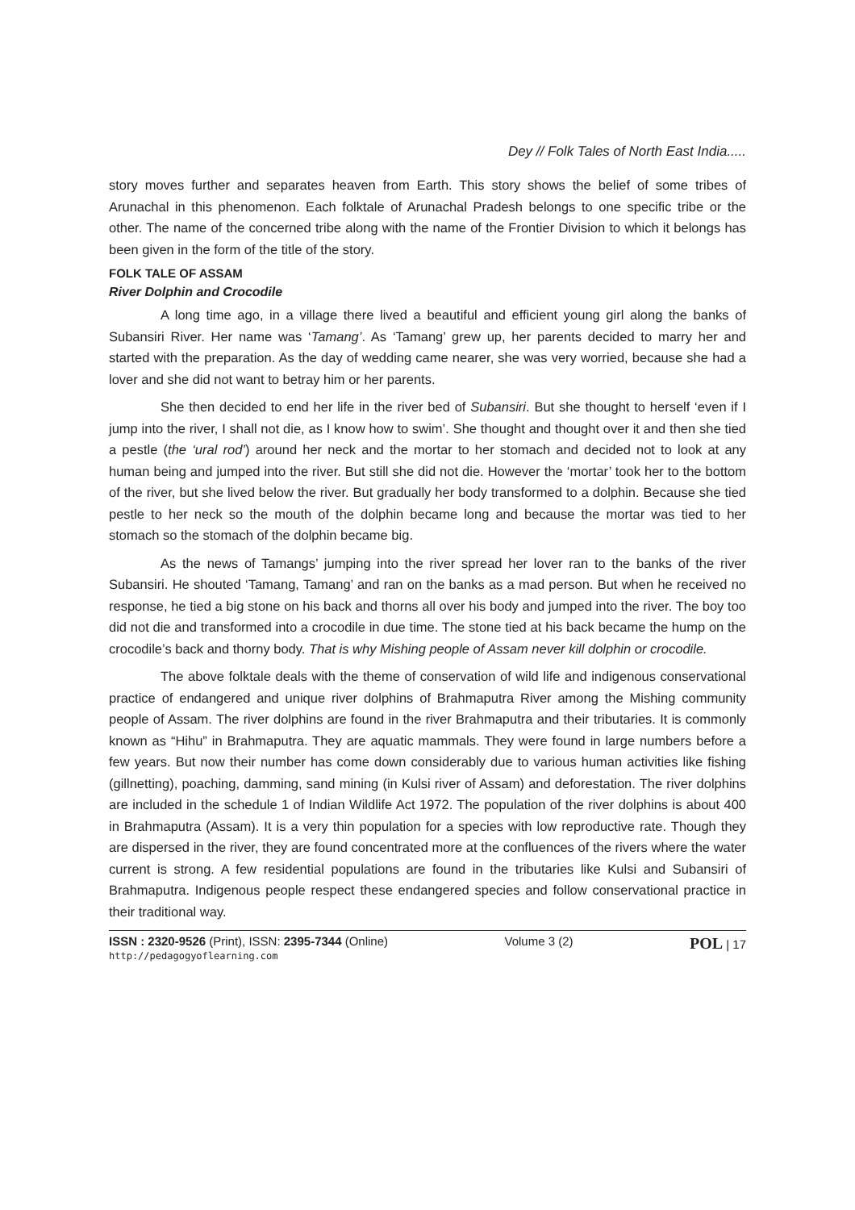Dey // Folk Tales of North East India.....
story moves further and separates heaven from Earth. This story shows the belief of some tribes of Arunachal in this phenomenon. Each folktale of Arunachal Pradesh belongs to one specific tribe or the other. The name of the concerned tribe along with the name of the Frontier Division to which it belongs has been given in the form of the title of the story.
FOLK TALE OF ASSAM
River Dolphin and Crocodile
A long time ago, in a village there lived a beautiful and efficient young girl along the banks of Subansiri River. Her name was ‘Tamang’. As ‘Tamang’ grew up, her parents decided to marry her and started with the preparation. As the day of wedding came nearer, she was very worried, because she had a lover and she did not want to betray him or her parents.
She then decided to end her life in the river bed of Subansiri. But she thought to herself ‘even if I jump into the river, I shall not die, as I know how to swim’. She thought and thought over it and then she tied a pestle (the ‘ural rod’) around her neck and the mortar to her stomach and decided not to look at any human being and jumped into the river. But still she did not die. However the ‘mortar’ took her to the bottom of the river, but she lived below the river. But gradually her body transformed to a dolphin. Because she tied pestle to her neck so the mouth of the dolphin became long and because the mortar was tied to her stomach so the stomach of the dolphin became big.
As the news of Tamangs’ jumping into the river spread her lover ran to the banks of the river Subansiri. He shouted ‘Tamang, Tamang’ and ran on the banks as a mad person. But when he received no response, he tied a big stone on his back and thorns all over his body and jumped into the river. The boy too did not die and transformed into a crocodile in due time. The stone tied at his back became the hump on the crocodile’s back and thorny body. That is why Mishing people of Assam never kill dolphin or crocodile.
The above folktale deals with the theme of conservation of wild life and indigenous conservational practice of endangered and unique river dolphins of Brahmaputra River among the Mishing community people of Assam. The river dolphins are found in the river Brahmaputra and their tributaries. It is commonly known as “Hihu” in Brahmaputra. They are aquatic mammals. They were found in large numbers before a few years. But now their number has come down considerably due to various human activities like fishing (gillnetting), poaching, damming, sand mining (in Kulsi river of Assam) and deforestation. The river dolphins are included in the schedule 1 of Indian Wildlife Act 1972. The population of the river dolphins is about 400 in Brahmaputra (Assam). It is a very thin population for a species with low reproductive rate. Though they are dispersed in the river, they are found concentrated more at the confluences of the rivers where the water current is strong. A few residential populations are found in the tributaries like Kulsi and Subansiri of Brahmaputra. Indigenous people respect these endangered species and follow conservational practice in their traditional way.
ISSN : 2320-9526 (Print), ISSN: 2395-7344 (Online)
http://pedagogyoflearning.com
Volume 3 (2)
POL | 17